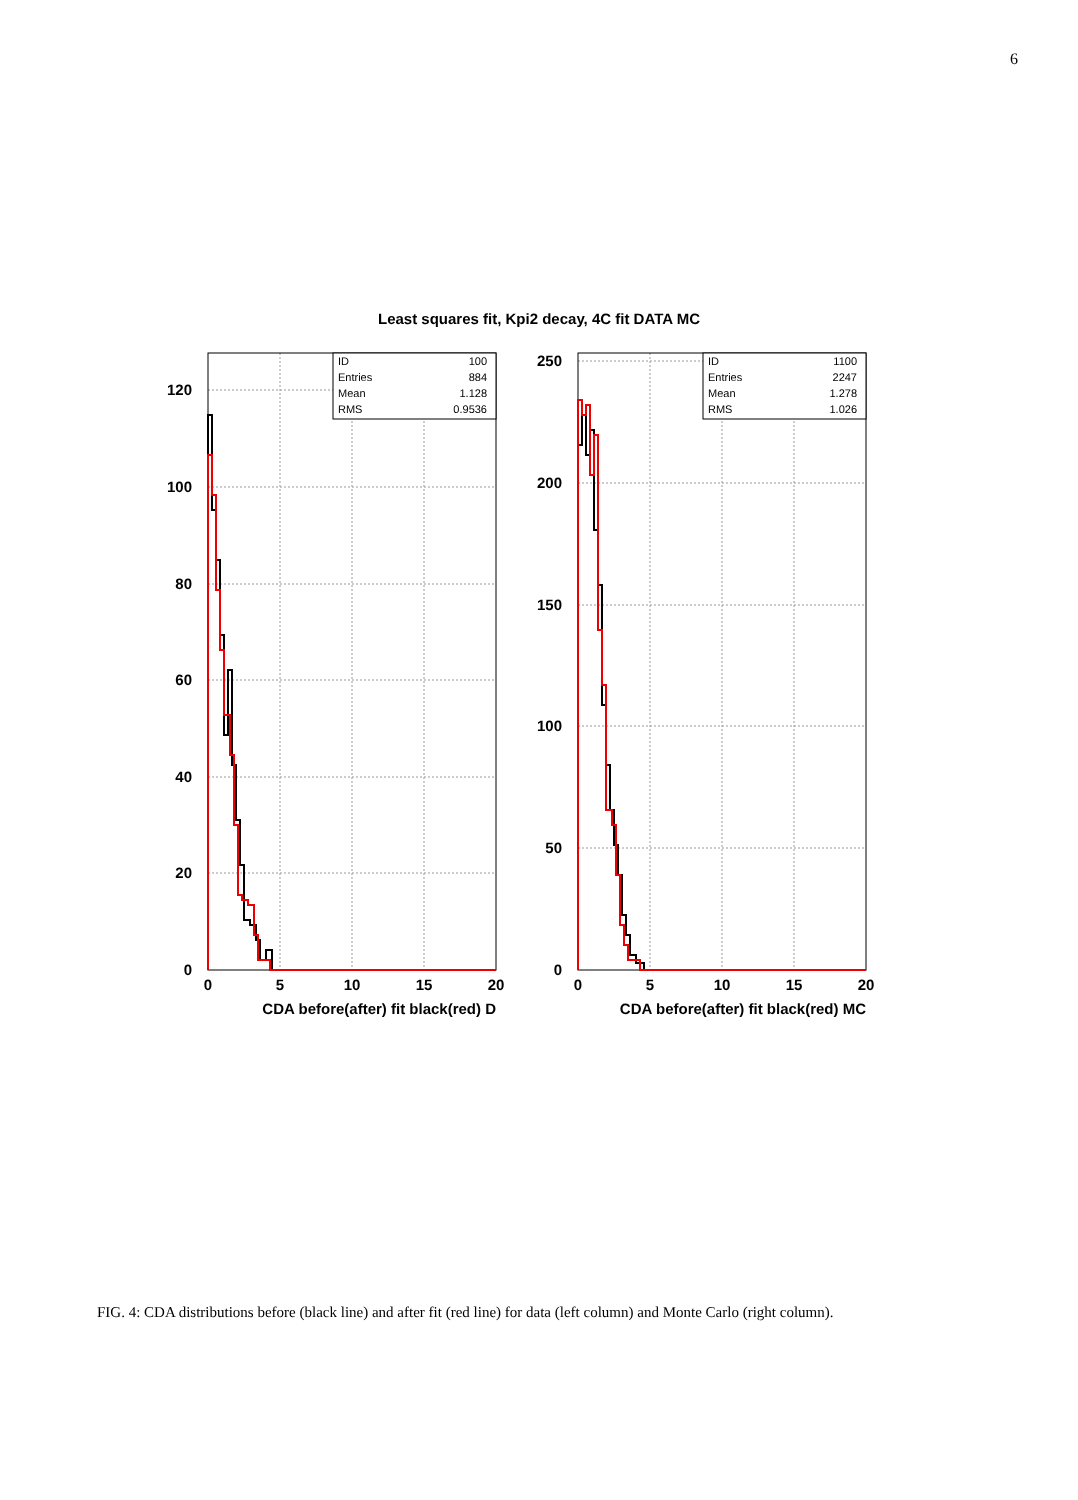6
Least squares fit, Kpi2 decay, 4C fit DATA MC
ID
100
Entries
884
Mean
1.128
RMS
0.9536
ID
1100
Entries
2247
Mean
1.278
RMS
1.026
120
100
80
60
40
20
0
250
200
150
100
50
0
0
5
10
15
20
0
5
10
15
20
CDA before(after) fit black(red) D
CDA before(after) fit black(red) MC
FIG. 4: CDA distributions before (black line) and after fit (red line) for data (left column) and Monte Carlo (right column).